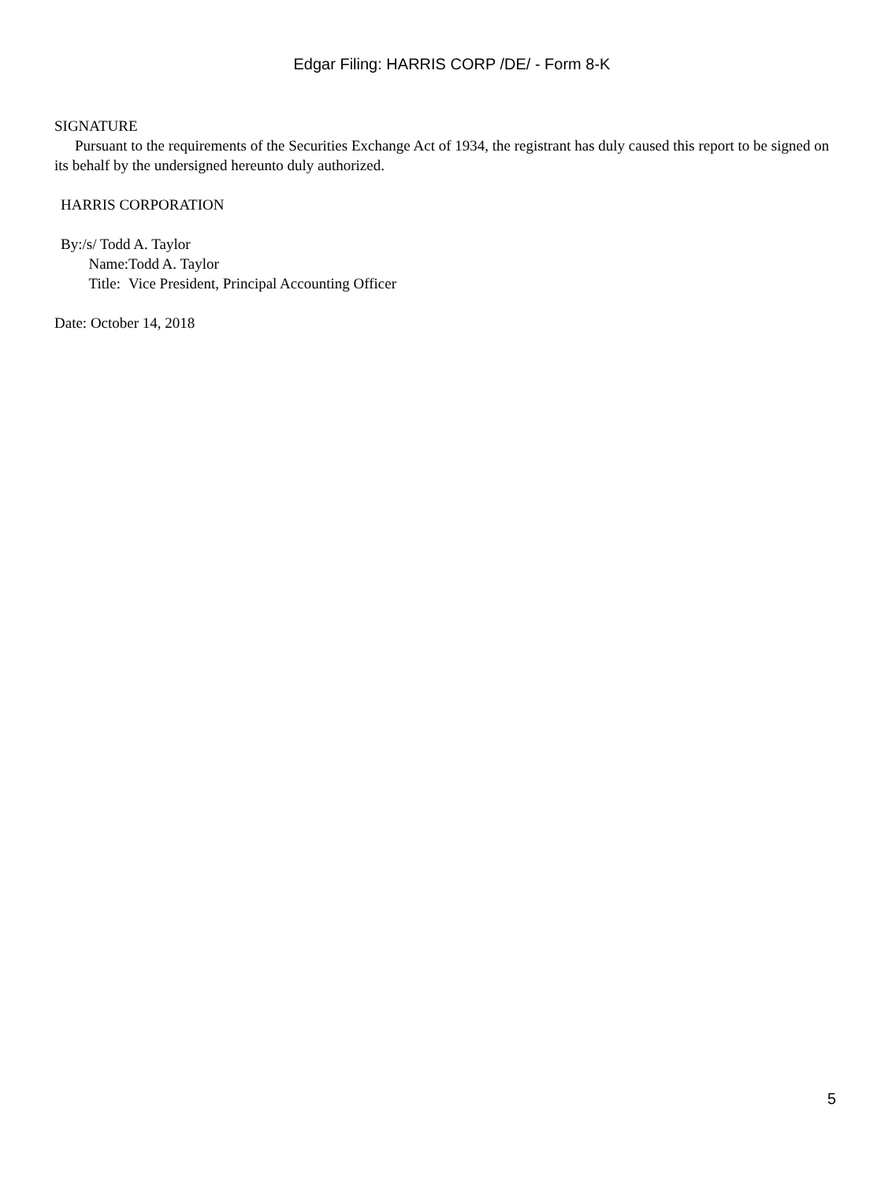Edgar Filing: HARRIS CORP /DE/ - Form 8-K
SIGNATURE
Pursuant to the requirements of the Securities Exchange Act of 1934, the registrant has duly caused this report to be signed on its behalf by the undersigned hereunto duly authorized.
HARRIS CORPORATION
| By: | /s/ Todd A. Taylor | |
| | Name: | Todd A. Taylor |
| | Title: | Vice President, Principal Accounting Officer |
Date: October 14, 2018
5